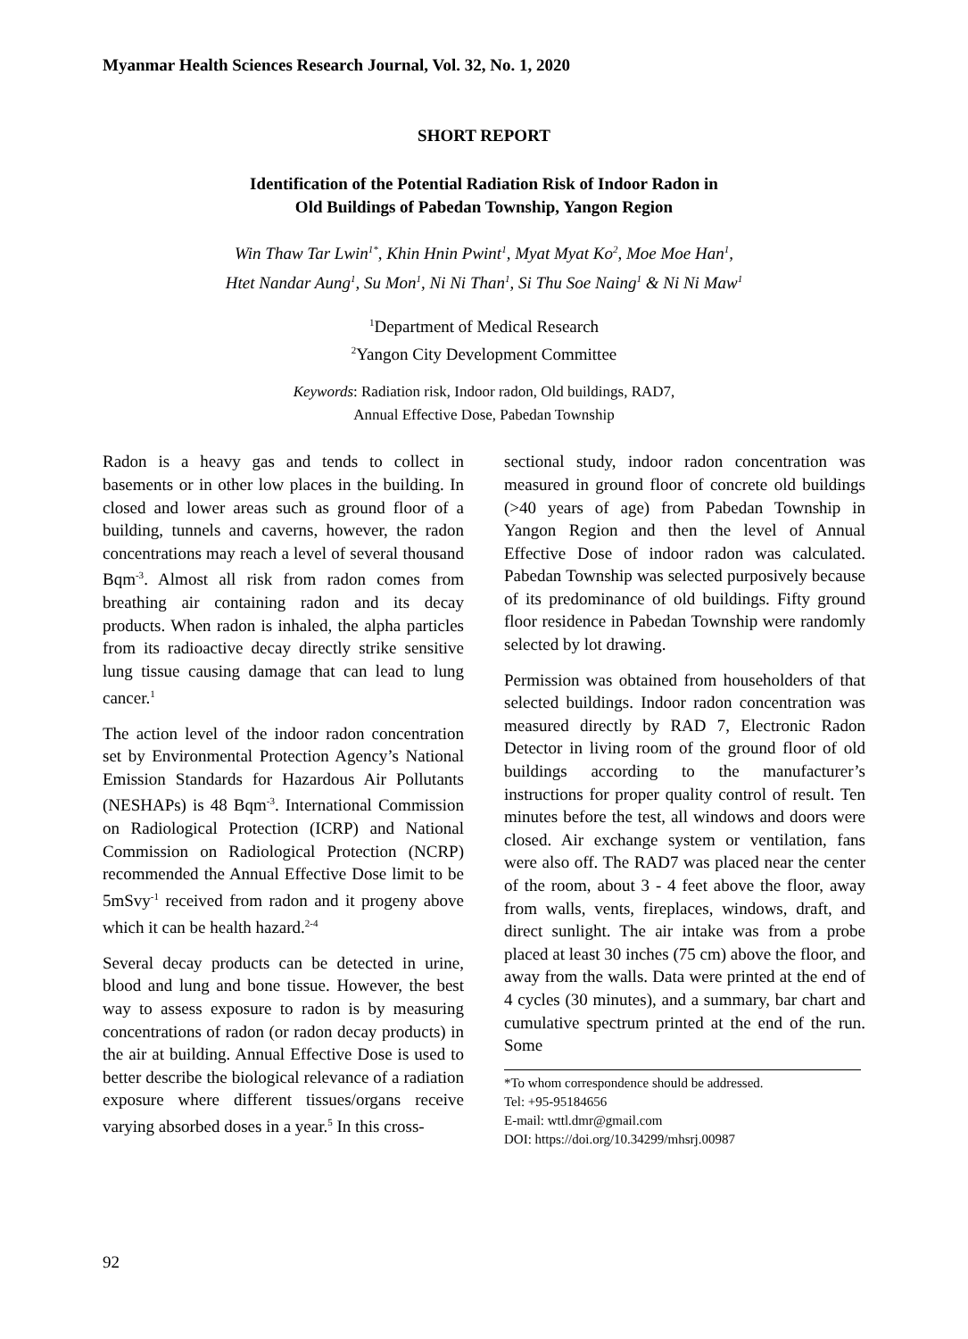Myanmar Health Sciences Research Journal, Vol. 32, No. 1, 2020
SHORT REPORT
Identification of the Potential Radiation Risk of Indoor Radon in
Old Buildings of Pabedan Township, Yangon Region
Win Thaw Tar Lwin<sup>1*</sup>, Khin Hnin Pwint<sup>1</sup>, Myat Myat Ko<sup>2</sup>, Moe Moe Han<sup>1</sup>,
Htet Nandar Aung<sup>1</sup>, Su Mon<sup>1</sup>, Ni Ni Than<sup>1</sup>, Si Thu Soe Naing<sup>1</sup> & Ni Ni Maw<sup>1</sup>
<sup>1</sup> Department of Medical Research
<sup>2</sup> Yangon City Development Committee
Keywords: Radiation risk, Indoor radon, Old buildings, RAD7,
Annual Effective Dose, Pabedan Township
Radon is a heavy gas and tends to collect in basements or in other low places in the building. In closed and lower areas such as ground floor of a building, tunnels and caverns, however, the radon concentrations may reach a level of several thousand Bqm<sup>-3</sup>. Almost all risk from radon comes from breathing air containing radon and its decay products. When radon is inhaled, the alpha particles from its radioactive decay directly strike sensitive lung tissue causing damage that can lead to lung cancer.<sup>1</sup>
The action level of the indoor radon concentration set by Environmental Protection Agency’s National Emission Standards for Hazardous Air Pollutants (NESHAPs) is 48 Bqm<sup>-3</sup>. International Commission on Radiological Protection (ICRP) and National Commission on Radiological Protection (NCRP) recommended the Annual Effective Dose limit to be 5mSvy<sup>-1</sup> received from radon and it progeny above which it can be health hazard.<sup>2-4</sup>
Several decay products can be detected in urine, blood and lung and bone tissue. However, the best way to assess exposure to radon is by measuring concentrations of radon (or radon decay products) in the air at building. Annual Effective Dose is used to better describe the biological relevance of a radiation exposure where different tissues/organs receive varying absorbed doses in a year.<sup>5</sup> In this cross-
sectional study, indoor radon concentration was measured in ground floor of concrete old buildings (>40 years of age) from Pabedan Township in Yangon Region and then the level of Annual Effective Dose of indoor radon was calculated. Pabedan Township was selected purposively because of its predominance of old buildings. Fifty ground floor residence in Pabedan Township were randomly selected by lot drawing.
Permission was obtained from householders of that selected buildings. Indoor radon concentration was measured directly by RAD 7, Electronic Radon Detector in living room of the ground floor of old buildings according to the manufacturer’s instructions for proper quality control of result. Ten minutes before the test, all windows and doors were closed. Air exchange system or ventilation, fans were also off. The RAD7 was placed near the center of the room, about 3 - 4 feet above the floor, away from walls, vents, fireplaces, windows, draft, and direct sunlight. The air intake was from a probe placed at least 30 inches (75 cm) above the floor, and away from the walls. Data were printed at the end of 4 cycles (30 minutes), and a summary, bar chart and cumulative spectrum printed at the end of the run. Some
*To whom correspondence should be addressed.
Tel: +95-95184656
E-mail: wttl.dmr@gmail.com
DOI: https://doi.org/10.34299/mhsrj.00987
92